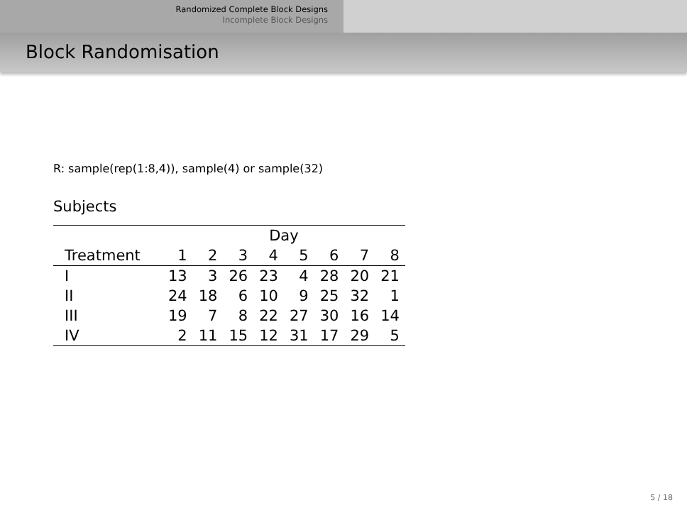Randomized Complete Block Designs
Incomplete Block Designs
Block Randomisation
R: sample(rep(1:8,4)), sample(4) or sample(32)
Subjects
| | Day | | | | | | | |
| --- | --- | --- | --- | --- | --- | --- | --- | --- |
| Treatment | 1 | 2 | 3 | 4 | 5 | 6 | 7 | 8 |
| I | 13 | 3 | 26 | 23 | 4 | 28 | 20 | 21 |
| II | 24 | 18 | 6 | 10 | 9 | 25 | 32 | 1 |
| III | 19 | 7 | 8 | 22 | 27 | 30 | 16 | 14 |
| IV | 2 | 11 | 15 | 12 | 31 | 17 | 29 | 5 |
5 / 18